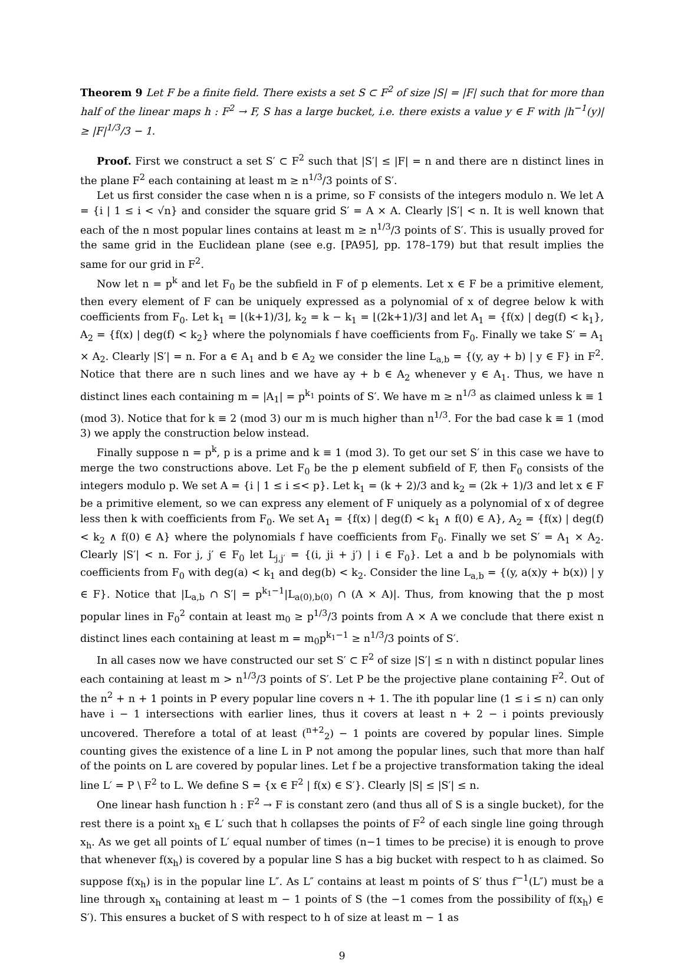Theorem 9 Let F be a finite field. There exists a set S ⊂ F<sup>2</sup> of size |S| = |F| such that for more than half of the linear maps h : F<sup>2</sup> → F, S has a large bucket, i.e. there exists a value y ∈ F with |h<sup>−1</sup>(y)| ≥ |F|<sup>1/3</sup>/3 − 1.
Proof. First we construct a set S′ ⊂ F<sup>2</sup> such that |S′| ≤ |F| = n and there are n distinct lines in the plane F<sup>2</sup> each containing at least m ≥ n<sup>1/3</sup>/3 points of S′.
Let us first consider the case when n is a prime, so F consists of the integers modulo n. We let A = {i | 1 ≤ i < √n} and consider the square grid S′ = A × A. Clearly |S′| < n. It is well known that each of the n most popular lines contains at least m ≥ n<sup>1/3</sup>/3 points of S′. This is usually proved for the same grid in the Euclidean plane (see e.g. [PA95], pp. 178–179) but that result implies the same for our grid in F<sup>2</sup>.
Now let n = p<sup>k</sup> and let F<sub>0</sub> be the subfield in F of p elements. Let x ∈ F be a primitive element, then every element of F can be uniquely expressed as a polynomial of x of degree below k with coefficients from F<sub>0</sub>. Let k<sub>1</sub> = ⌊(k+1)/3⌋, k<sub>2</sub> = k − k<sub>1</sub> = ⌊(2k+1)/3⌋ and let A<sub>1</sub> = {f(x) | deg(f) < k<sub>1</sub>}, A<sub>2</sub> = {f(x) | deg(f) < k<sub>2</sub>} where the polynomials f have coefficients from F<sub>0</sub>. Finally we take S′ = A<sub>1</sub> × A<sub>2</sub>. Clearly |S′| = n. For a ∈ A<sub>1</sub> and b ∈ A<sub>2</sub> we consider the line L<sub>a,b</sub> = {(y, ay + b) | y ∈ F} in F<sup>2</sup>. Notice that there are n such lines and we have ay + b ∈ A<sub>2</sub> whenever y ∈ A<sub>1</sub>. Thus, we have n distinct lines each containing m = |A<sub>1</sub>| = p<sup>k<sub>1</sub></sup> points of S′. We have m ≥ n<sup>1/3</sup> as claimed unless k ≡ 1 (mod 3). Notice that for k ≡ 2 (mod 3) our m is much higher than n<sup>1/3</sup>. For the bad case k ≡ 1 (mod 3) we apply the construction below instead.
Finally suppose n = p<sup>k</sup>, p is a prime and k ≡ 1 (mod 3). To get our set S′ in this case we have to merge the two constructions above. Let F<sub>0</sub> be the p element subfield of F, then F<sub>0</sub> consists of the integers modulo p. We set A = {i | 1 ≤ i ≤< p}. Let k<sub>1</sub> = (k + 2)/3 and k<sub>2</sub> = (2k + 1)/3 and let x ∈ F be a primitive element, so we can express any element of F uniquely as a polynomial of x of degree less then k with coefficients from F<sub>0</sub>. We set A<sub>1</sub> = {f(x) | deg(f) < k<sub>1</sub> ∧ f(0) ∈ A}, A<sub>2</sub> = {f(x) | deg(f) < k<sub>2</sub> ∧ f(0) ∈ A} where the polynomials f have coefficients from F<sub>0</sub>. Finally we set S′ = A<sub>1</sub> × A<sub>2</sub>. Clearly |S′| < n. For j, j′ ∈ F<sub>0</sub> let L<sub>j,j′</sub> = {(i, ji + j′) | i ∈ F<sub>0</sub>}. Let a and b be polynomials with coefficients from F<sub>0</sub> with deg(a) < k<sub>1</sub> and deg(b) < k<sub>2</sub>. Consider the line L<sub>a,b</sub> = {(y, a(x)y + b(x)) | y ∈ F}. Notice that |L<sub>a,b</sub> ∩ S′| = p<sup>k<sub>1</sub>−1</sup>|L<sub>a(0),b(0)</sub> ∩ (A × A)|. Thus, from knowing that the p most popular lines in F<sub>0</sub><sup>2</sup> contain at least m<sub>0</sub> ≥ p<sup>1/3</sup>/3 points from A × A we conclude that there exist n distinct lines each containing at least m = m<sub>0</sub>p<sup>k<sub>1</sub>−1</sup> ≥ n<sup>1/3</sup>/3 points of S′.
In all cases now we have constructed our set S′ ⊂ F<sup>2</sup> of size |S′| ≤ n with n distinct popular lines each containing at least m > n<sup>1/3</sup>/3 points of S′. Let P be the projective plane containing F<sup>2</sup>. Out of the n<sup>2</sup> + n + 1 points in P every popular line covers n + 1. The ith popular line (1 ≤ i ≤ n) can only have i − 1 intersections with earlier lines, thus it covers at least n + 2 − i points previously uncovered. Therefore a total of at least (<sup>n+2</sup><sub>2</sub>) − 1 points are covered by popular lines. Simple counting gives the existence of a line L in P not among the popular lines, such that more than half of the points on L are covered by popular lines. Let f be a projective transformation taking the ideal line L′ = P \ F<sup>2</sup> to L. We define S = {x ∈ F<sup>2</sup> | f(x) ∈ S′}. Clearly |S| ≤ |S′| ≤ n.
One linear hash function h : F<sup>2</sup> → F is constant zero (and thus all of S is a single bucket), for the rest there is a point x<sub>h</sub> ∈ L′ such that h collapses the points of F<sup>2</sup> of each single line going through x<sub>h</sub>. As we get all points of L′ equal number of times (n−1 times to be precise) it is enough to prove that whenever f(x<sub>h</sub>) is covered by a popular line S has a big bucket with respect to h as claimed. So suppose f(x<sub>h</sub>) is in the popular line L″. As L″ contains at least m points of S′ thus f<sup>−1</sup>(L″) must be a line through x<sub>h</sub> containing at least m − 1 points of S (the −1 comes from the possibility of f(x<sub>h</sub>) ∈ S′). This ensures a bucket of S with respect to h of size at least m − 1 as
9